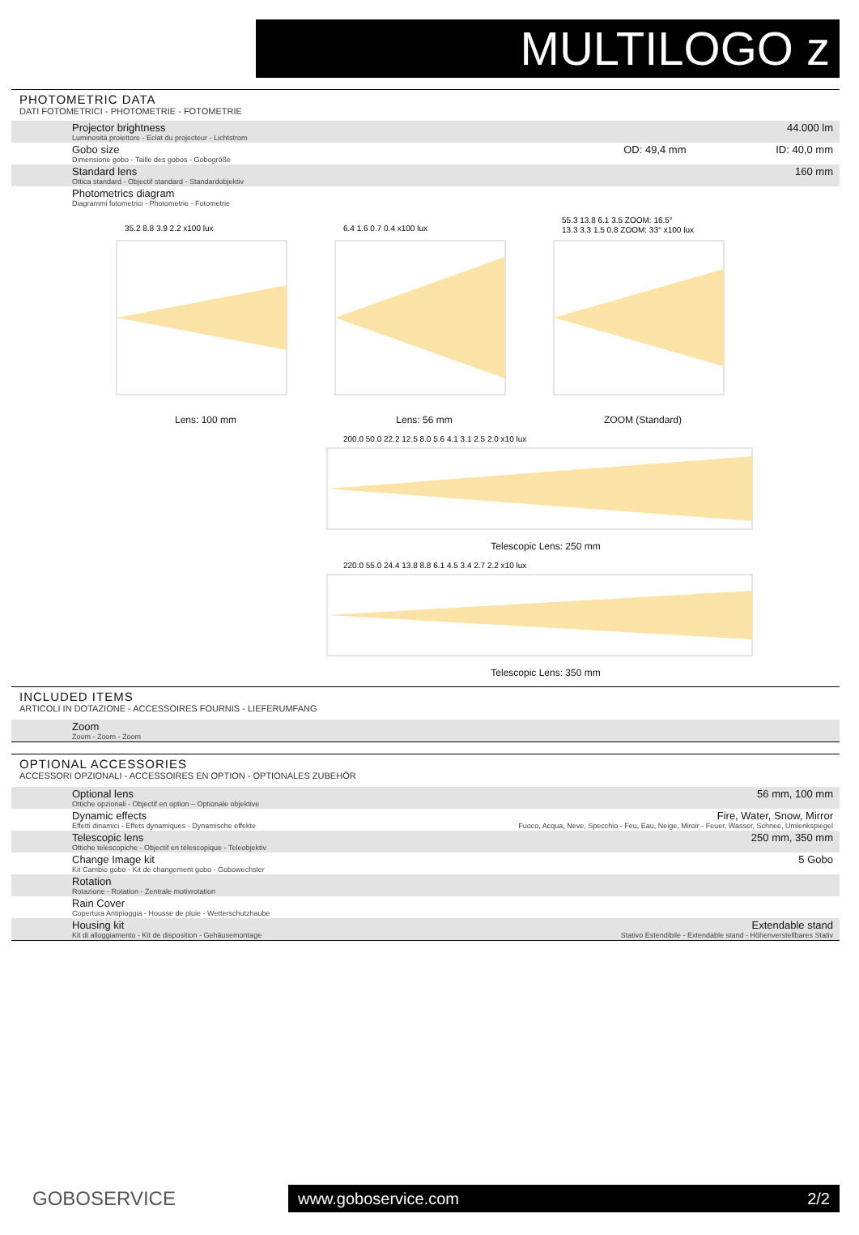MULTILOGO z
PHOTOMETRIC DATA
DATI FOTOMETRICI - PHOTOMETRIE - FOTOMETRIE
| Projector brightness Luminosità proiettore - Eclat du projecteur - Lichtstrom | | 44.000 lm |
| Gobo size Dimensione gobo - Taille des gobos - Gobogröße | OD: 49,4 mm | ID: 40,0 mm |
| Standard lens Ottica standard - Objectif standard - Standardobjektiv | | 160 mm |
| Photometrics diagram Diagrammi fotometrici - Photometrie - Fotometrie | | |
35.2 8.8 3.9 2.2 x100 lux
Lens: 100 mm
6.4 1.6 0.7 0.4 x100 lux
Lens: 56 mm
55.3 13.8 6.1 3.5 ZOOM: 16.5°
13.3 3.3 1.5 0.8 ZOOM: 33° x100 lux
ZOOM (Standard)
200.0 50.0 22.2 12.5 8.0 5.6 4.1 3.1 2.5 2.0 x10 lux
Telescopic Lens: 250 mm
220.0 55.0 24.4 13.8 8.8 6.1 4.5 3.4 2.7 2.2 x10 lux
Telescopic Lens: 350 mm
INCLUDED ITEMS
ARTICOLI IN DOTAZIONE - ACCESSOIRES FOURNIS - LIEFERUMFANG
| Zoom Zoom - Zoom - Zoom |
OPTIONAL ACCESSORIES
ACCESSORI OPZIONALI - ACCESSOIRES EN OPTION - OPTIONALES ZUBEHÖR
| Optional lens Ottiche opzionali - Objectif en option – Optionale objektive | 56 mm, 100 mm |
| Dynamic effects Effetti dinamici - Effets dynamiques - Dynamische effekte | Fire, Water, Snow, Mirror Fuoco, Acqua, Neve, Specchio - Feu, Eau, Neige, Miroir - Feuer, Wasser, Schnee, Umlenkspiegel |
| Telescopic lens Ottiche telescopiche - Objectif en télescopique - Teleobjektiv | 250 mm, 350 mm |
| Change Image kit Kit Cambio gobo - Kit de changement gobo - Gobowechsler | 5 Gobo |
| Rotation Rotazione - Rotation - Zentrale motivrotation | |
| Rain Cover Copertura Antipioggia - Housse de pluie - Wetterschutzhaube | |
| Housing kit Kit di alloggiamento - Kit de disposition - Gehäusemontage | Extendable stand Stativo Estendibile - Extendable stand - Höhenverstellbares Stativ |
GOBOSERVICE
www.goboservice.com 2/2